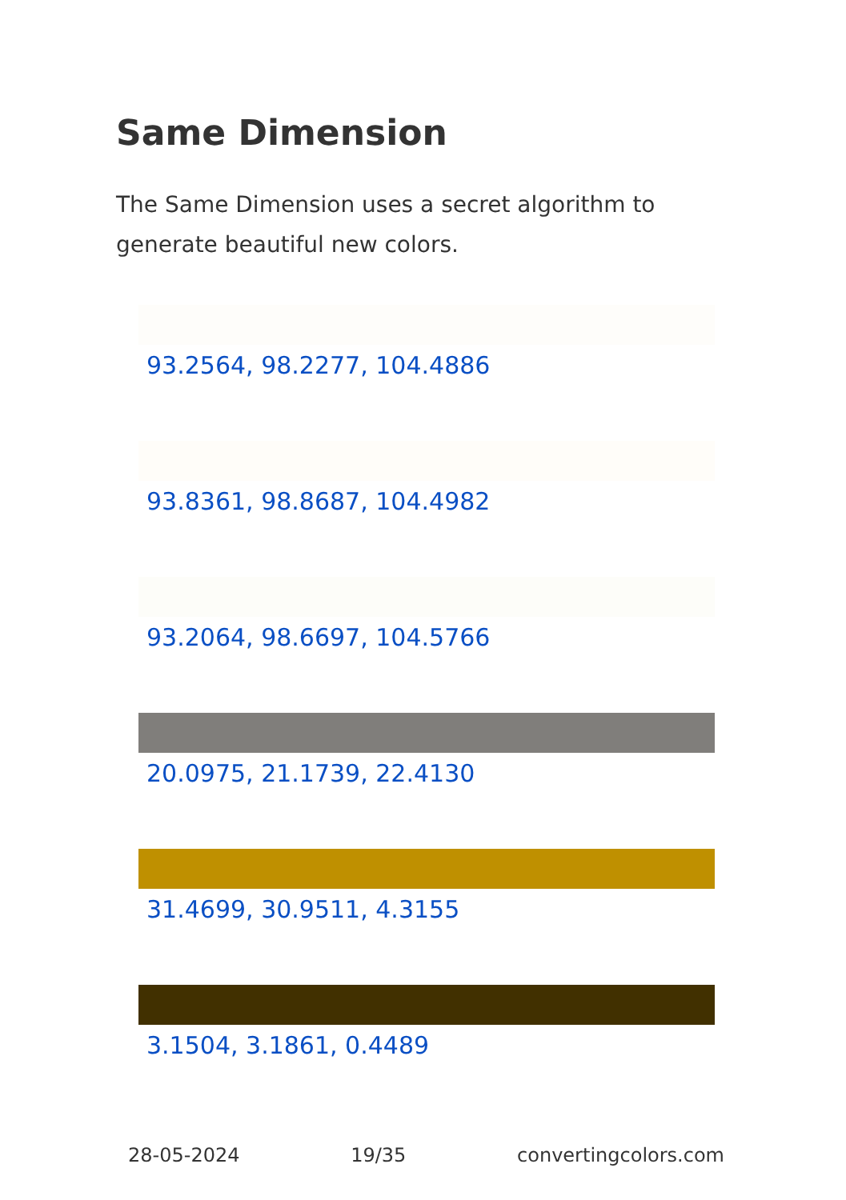Same Dimension
The Same Dimension uses a secret algorithm to generate beautiful new colors.
93.2564, 98.2277, 104.4886
93.8361, 98.8687, 104.4982
93.2064, 98.6697, 104.5766
20.0975, 21.1739, 22.4130
31.4699, 30.9511, 4.3155
3.1504, 3.1861, 0.4489
28-05-2024 19/35 convertingcolors.com